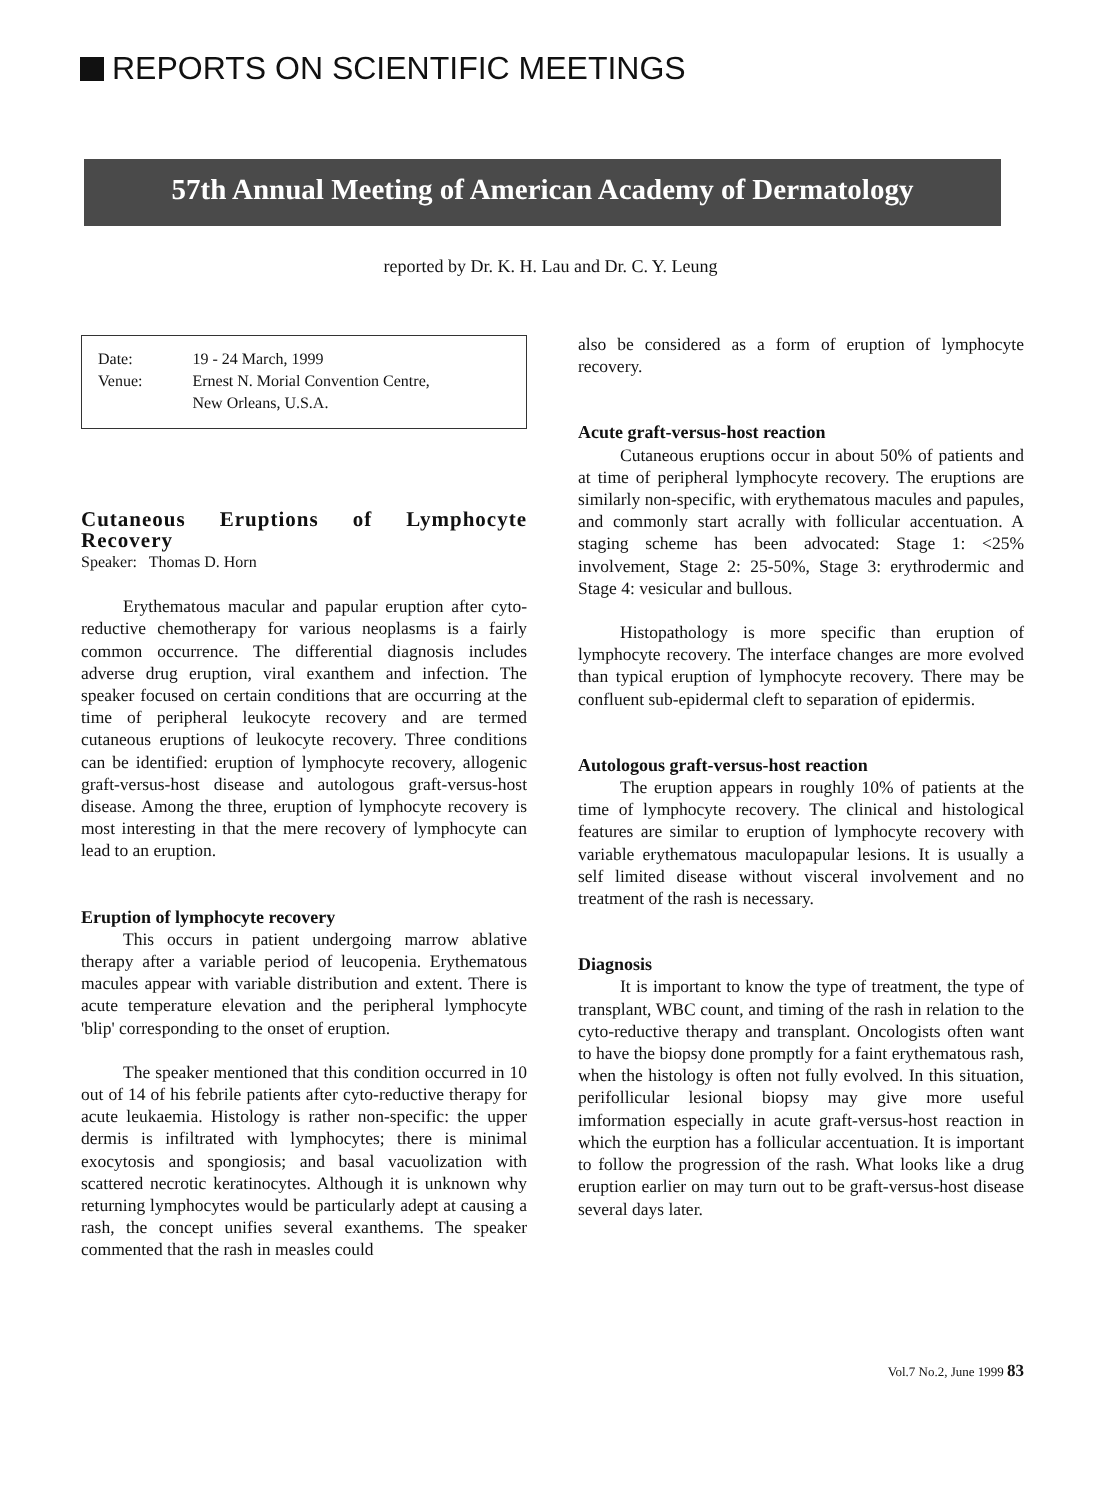REPORTS ON SCIENTIFIC MEETINGS
57th Annual Meeting of American Academy of Dermatology
reported by Dr. K. H. Lau and Dr. C. Y. Leung
| Date: | 19 - 24 March, 1999 |
| Venue: | Ernest N. Morial Convention Centre, New Orleans, U.S.A. |
Cutaneous Eruptions of Lymphocyte Recovery
Speaker: Thomas D. Horn
Erythematous macular and papular eruption after cyto-reductive chemotherapy for various neoplasms is a fairly common occurrence. The differential diagnosis includes adverse drug eruption, viral exanthem and infection. The speaker focused on certain conditions that are occurring at the time of peripheral leukocyte recovery and are termed cutaneous eruptions of leukocyte recovery. Three conditions can be identified: eruption of lymphocyte recovery, allogenic graft-versus-host disease and autologous graft-versus-host disease. Among the three, eruption of lymphocyte recovery is most interesting in that the mere recovery of lymphocyte can lead to an eruption.
Eruption of lymphocyte recovery
This occurs in patient undergoing marrow ablative therapy after a variable period of leucopenia. Erythematous macules appear with variable distribution and extent. There is acute temperature elevation and the peripheral lymphocyte 'blip' corresponding to the onset of eruption.
The speaker mentioned that this condition occurred in 10 out of 14 of his febrile patients after cyto-reductive therapy for acute leukaemia. Histology is rather non-specific: the upper dermis is infiltrated with lymphocytes; there is minimal exocytosis and spongiosis; and basal vacuolization with scattered necrotic keratinocytes. Although it is unknown why returning lymphocytes would be particularly adept at causing a rash, the concept unifies several exanthems. The speaker commented that the rash in measles could
also be considered as a form of eruption of lymphocyte recovery.
Acute graft-versus-host reaction
Cutaneous eruptions occur in about 50% of patients and at time of peripheral lymphocyte recovery. The eruptions are similarly non-specific, with erythematous macules and papules, and commonly start acrally with follicular accentuation. A staging scheme has been advocated: Stage 1: <25% involvement, Stage 2: 25-50%, Stage 3: erythrodermic and Stage 4: vesicular and bullous.
Histopathology is more specific than eruption of lymphocyte recovery. The interface changes are more evolved than typical eruption of lymphocyte recovery. There may be confluent sub-epidermal cleft to separation of epidermis.
Autologous graft-versus-host reaction
The eruption appears in roughly 10% of patients at the time of lymphocyte recovery. The clinical and histological features are similar to eruption of lymphocyte recovery with variable erythematous maculopapular lesions. It is usually a self limited disease without visceral involvement and no treatment of the rash is necessary.
Diagnosis
It is important to know the type of treatment, the type of transplant, WBC count, and timing of the rash in relation to the cyto-reductive therapy and transplant. Oncologists often want to have the biopsy done promptly for a faint erythematous rash, when the histology is often not fully evolved. In this situation, perifollicular lesional biopsy may give more useful imformation especially in acute graft-versus-host reaction in which the eurption has a follicular accentuation. It is important to follow the progression of the rash. What looks like a drug eruption earlier on may turn out to be graft-versus-host disease several days later.
Vol.7 No.2, June 1999 83